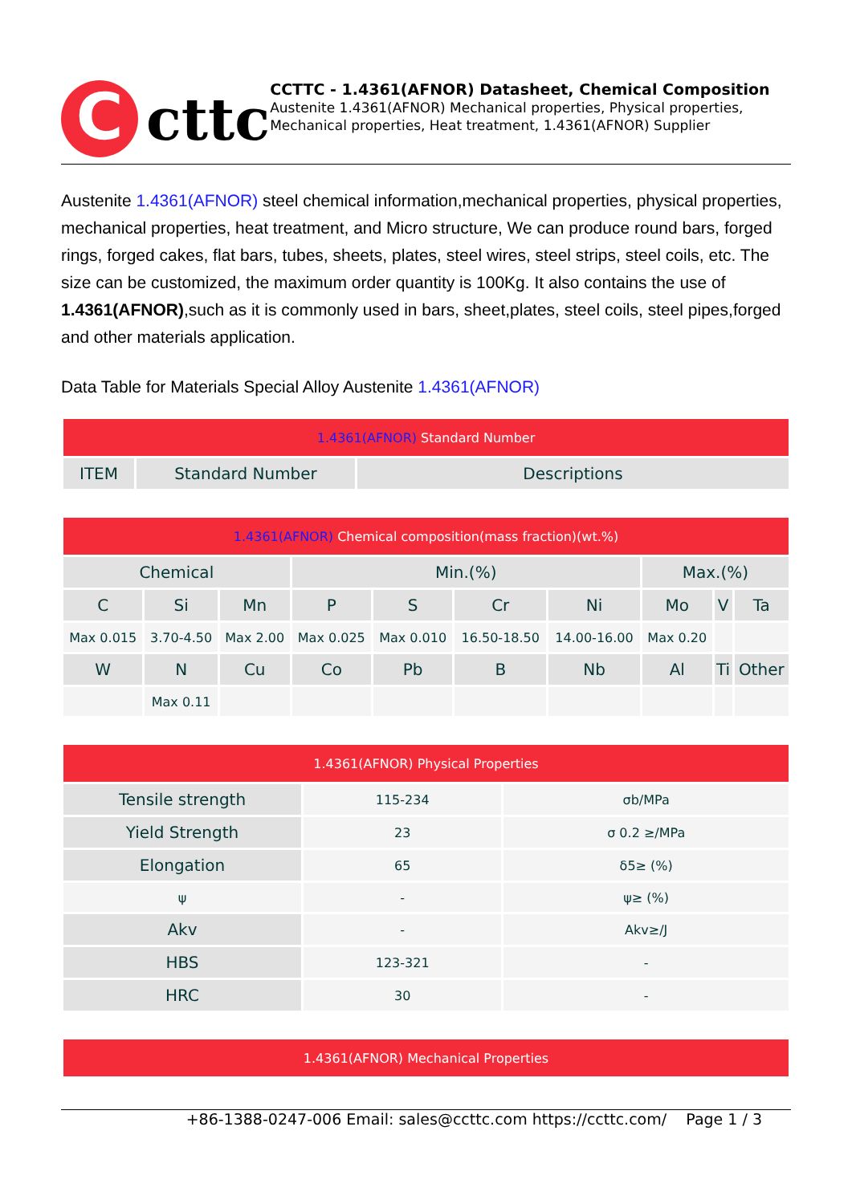C
cttc
CCTTC - 1.4361(AFNOR) Datasheet, Chemical Composition
Austenite 1.4361(AFNOR) Mechanical properties, Physical properties, Mechanical properties, Heat treatment, 1.4361(AFNOR) Supplier
Austenite 1.4361(AFNOR) steel chemical information,mechanical properties, physical properties, mechanical properties, heat treatment, and Micro structure, We can produce round bars, forged rings, forged cakes, flat bars, tubes, sheets, plates, steel wires, steel strips, steel coils, etc. The size can be customized, the maximum order quantity is 100Kg. It also contains the use of 1.4361(AFNOR),such as it is commonly used in bars, sheet,plates, steel coils, steel pipes,forged and other materials application.
Data Table for Materials Special Alloy Austenite 1.4361(AFNOR)
| 1.4361(AFNOR) Standard Number | | |
| ITEM | Standard Number | Descriptions |
| 1.4361(AFNOR) Chemical composition(mass fraction)(wt.%) | | | | | | | | | |
| Chemical | | | Min.(%) | | | | Max.(%) | | |
| C | Si | Mn | P | S | Cr | Ni | Mo | V | Ta |
| Max 0.015 | 3.70-4.50 | Max 2.00 | Max 0.025 | Max 0.010 | 16.50-18.50 | 14.00-16.00 | Max 0.20 | | |
| W | N | Cu | Co | Pb | B | Nb | Al | Ti | Other |
| | Max 0.11 | | | | | | | | |
| 1.4361(AFNOR) Physical Properties | | |
| Tensile strength | 115-234 | σb/MPa |
| Yield Strength | 23 | σ 0.2 ≥/MPa |
| Elongation | 65 | δ5≥ (%) |
| ψ | - | ψ≥ (%) |
| Akv | - | Akv≥/J |
| HBS | 123-321 | - |
| HRC | 30 | - |
| 1.4361(AFNOR) Mechanical Properties |
+86-1388-0247-006 Email: sales@ccttc.com https://ccttc.com/ Page 1 / 3